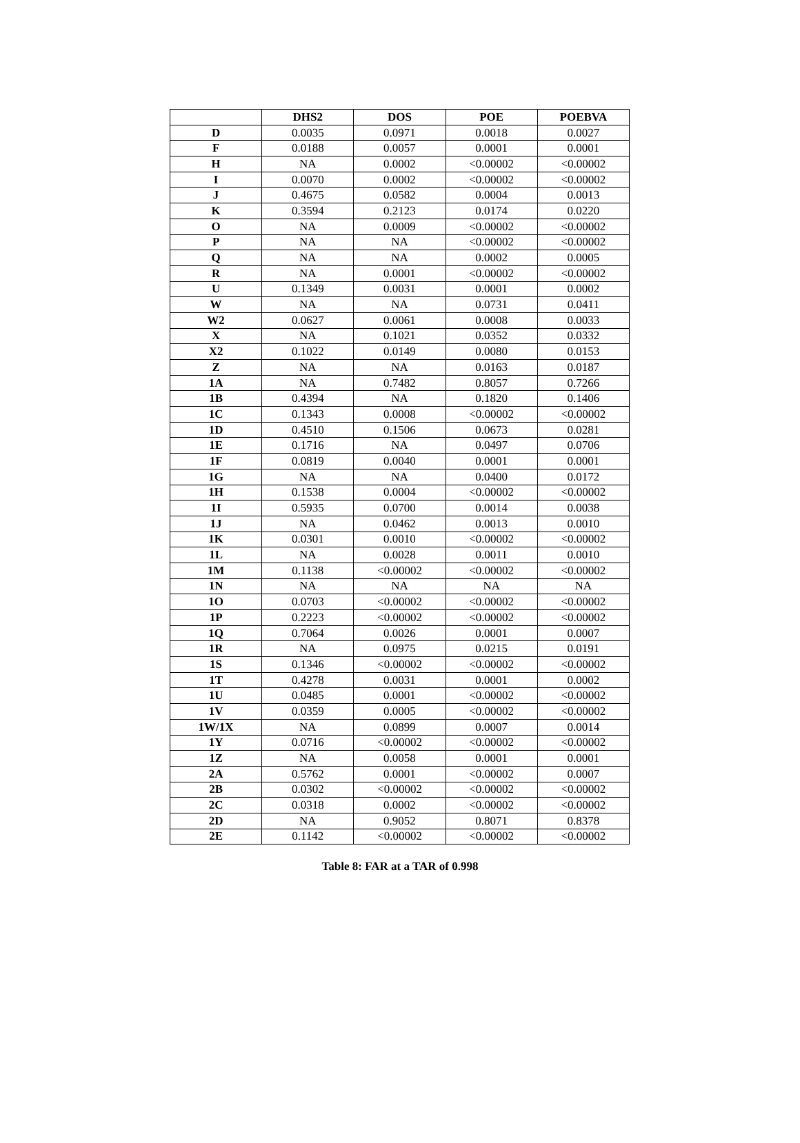| | DHS2 | DOS | POE | POEBVA |
| --- | --- | --- | --- | --- |
| D | 0.0035 | 0.0971 | 0.0018 | 0.0027 |
| F | 0.0188 | 0.0057 | 0.0001 | 0.0001 |
| H | NA | 0.0002 | <0.00002 | <0.00002 |
| I | 0.0070 | 0.0002 | <0.00002 | <0.00002 |
| J | 0.4675 | 0.0582 | 0.0004 | 0.0013 |
| K | 0.3594 | 0.2123 | 0.0174 | 0.0220 |
| O | NA | 0.0009 | <0.00002 | <0.00002 |
| P | NA | NA | <0.00002 | <0.00002 |
| Q | NA | NA | 0.0002 | 0.0005 |
| R | NA | 0.0001 | <0.00002 | <0.00002 |
| U | 0.1349 | 0.0031 | 0.0001 | 0.0002 |
| W | NA | NA | 0.0731 | 0.0411 |
| W2 | 0.0627 | 0.0061 | 0.0008 | 0.0033 |
| X | NA | 0.1021 | 0.0352 | 0.0332 |
| X2 | 0.1022 | 0.0149 | 0.0080 | 0.0153 |
| Z | NA | NA | 0.0163 | 0.0187 |
| 1A | NA | 0.7482 | 0.8057 | 0.7266 |
| 1B | 0.4394 | NA | 0.1820 | 0.1406 |
| 1C | 0.1343 | 0.0008 | <0.00002 | <0.00002 |
| 1D | 0.4510 | 0.1506 | 0.0673 | 0.0281 |
| 1E | 0.1716 | NA | 0.0497 | 0.0706 |
| 1F | 0.0819 | 0.0040 | 0.0001 | 0.0001 |
| 1G | NA | NA | 0.0400 | 0.0172 |
| 1H | 0.1538 | 0.0004 | <0.00002 | <0.00002 |
| 1I | 0.5935 | 0.0700 | 0.0014 | 0.0038 |
| 1J | NA | 0.0462 | 0.0013 | 0.0010 |
| 1K | 0.0301 | 0.0010 | <0.00002 | <0.00002 |
| 1L | NA | 0.0028 | 0.0011 | 0.0010 |
| 1M | 0.1138 | <0.00002 | <0.00002 | <0.00002 |
| 1N | NA | NA | NA | NA |
| 1O | 0.0703 | <0.00002 | <0.00002 | <0.00002 |
| 1P | 0.2223 | <0.00002 | <0.00002 | <0.00002 |
| 1Q | 0.7064 | 0.0026 | 0.0001 | 0.0007 |
| 1R | NA | 0.0975 | 0.0215 | 0.0191 |
| 1S | 0.1346 | <0.00002 | <0.00002 | <0.00002 |
| 1T | 0.4278 | 0.0031 | 0.0001 | 0.0002 |
| 1U | 0.0485 | 0.0001 | <0.00002 | <0.00002 |
| 1V | 0.0359 | 0.0005 | <0.00002 | <0.00002 |
| 1W/1X | NA | 0.0899 | 0.0007 | 0.0014 |
| 1Y | 0.0716 | <0.00002 | <0.00002 | <0.00002 |
| 1Z | NA | 0.0058 | 0.0001 | 0.0001 |
| 2A | 0.5762 | 0.0001 | <0.00002 | 0.0007 |
| 2B | 0.0302 | <0.00002 | <0.00002 | <0.00002 |
| 2C | 0.0318 | 0.0002 | <0.00002 | <0.00002 |
| 2D | NA | 0.9052 | 0.8071 | 0.8378 |
| 2E | 0.1142 | <0.00002 | <0.00002 | <0.00002 |
Table 8: FAR at a TAR of 0.998